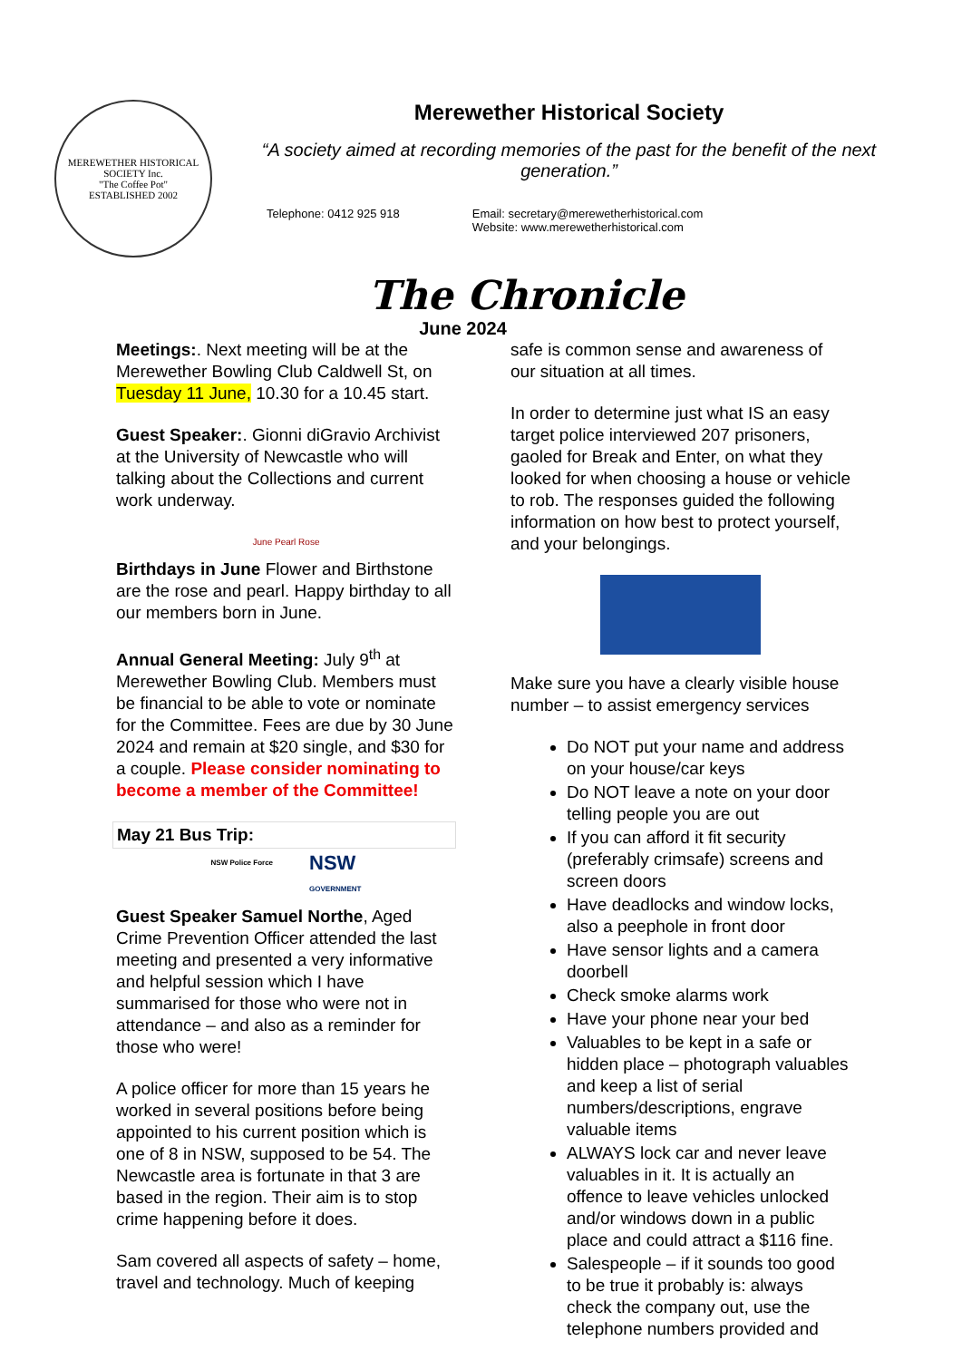MEREWETHER HISTORICAL SOCIETY Inc.
"The Coffee Pot"
ESTABLISHED 2002
Merewether Historical Society
“A society aimed at recording memories of the past for the benefit of the next generation.”
Telephone: 0412 925 918 Email: secretary@merewetherhistorical.com
Website: www.merewetherhistorical.com
The Chronicle
June 2024
Meetings:. Next meeting will be at the Merewether Bowling Club Caldwell St, on Tuesday 11 June, 10.30 for a 10.45 start.
Guest Speaker:. Gionni diGravio Archivist at the University of Newcastle who will talking about the Collections and current work underway.
June Pearl Rose
Birthdays in June Flower and Birthstone are the rose and pearl. Happy birthday to all our members born in June.
Annual General Meeting: July 9<sup>th</sup> at Merewether Bowling Club. Members must be financial to be able to vote or nominate for the Committee. Fees are due by 30 June 2024 and remain at $20 single, and $30 for a couple. Please consider nominating to become a member of the Committee!
May 21 Bus Trip:
NSW Police Force
NSW
GOVERNMENT
Guest Speaker Samuel Northe, Aged Crime Prevention Officer attended the last meeting and presented a very informative and helpful session which I have summarised for those who were not in attendance – and also as a reminder for those who were!
A police officer for more than 15 years he worked in several positions before being appointed to his current position which is one of 8 in NSW, supposed to be 54. The Newcastle area is fortunate in that 3 are based in the region. Their aim is to stop crime happening before it does.
Sam covered all aspects of safety – home, travel and technology. Much of keeping
safe is common sense and awareness of our situation at all times.
In order to determine just what IS an easy target police interviewed 207 prisoners, gaoled for Break and Enter, on what they looked for when choosing a house or vehicle to rob. The responses guided the following information on how best to protect yourself, and your belongings.
Make sure you have a clearly visible house number – to assist emergency services
Do NOT put your name and address on your house/car keys
Do NOT leave a note on your door telling people you are out
If you can afford it fit security (preferably crimsafe) screens and screen doors
Have deadlocks and window locks, also a peephole in front door
Have sensor lights and a camera doorbell
Check smoke alarms work
Have your phone near your bed
Valuables to be kept in a safe or hidden place – photograph valuables and keep a list of serial numbers/descriptions, engrave valuable items
ALWAYS lock car and never leave valuables in it. It is actually an offence to leave vehicles unlocked and/or windows down in a public place and could attract a $116 fine.
Salespeople – if it sounds too good to be true it probably is: always check the company out, use the telephone numbers provided and